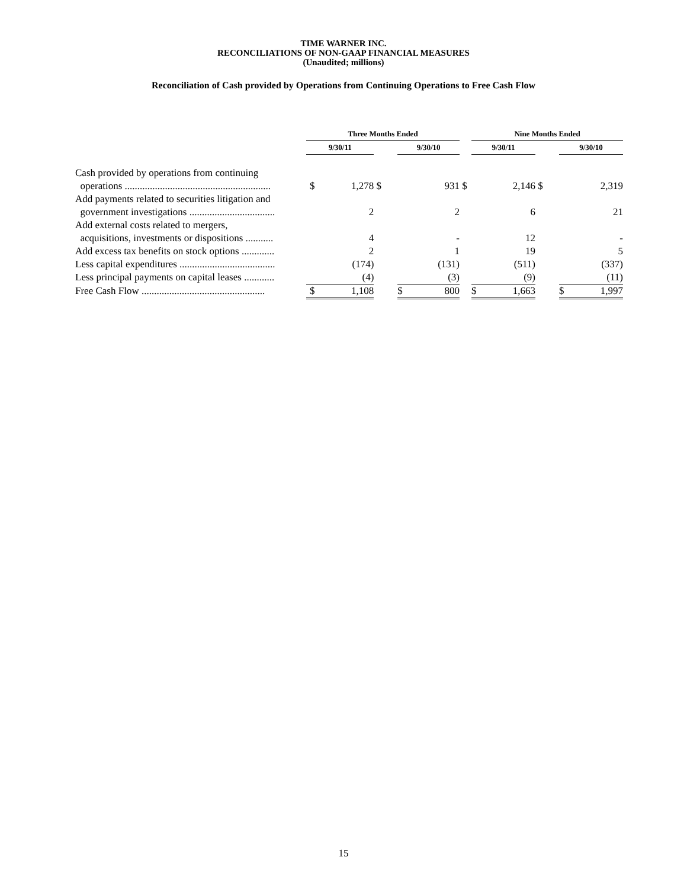TIME WARNER INC.
RECONCILIATIONS OF NON-GAAP FINANCIAL MEASURES
(Unaudited; millions)
Reconciliation of Cash provided by Operations from Continuing Operations to Free Cash Flow
| | Three Months Ended | | | | | | Nine Months Ended | | | | |
| --- | --- | --- | --- | --- | --- | --- | --- | --- | --- | --- | --- |
| | 9/30/11 | | | 9/30/10 | | | 9/30/11 | | | 9/30/10 | |
| Cash provided by operations from continuing operations .......................................................... | $ | 1,278 | $ | | 931 | $ | | 2,146 | $ | | 2,319 |
| Add payments related to securities litigation and government investigations .................................. | | 2 | | | 2 | | | 6 | | | 21 |
| Add external costs related to mergers, acquisitions, investments or dispositions ........... | | 4 | | | - | | | 12 | | | - |
| Add excess tax benefits on stock options ............. | | 2 | | | 1 | | | 19 | | | 5 |
| Less capital expenditures ...................................... | | (174) | | | (131) | | | (511) | | | (337) |
| Less principal payments on capital leases ............ | | (4) | | | (3) | | | (9) | | | (11) |
| Free Cash Flow ................................................. | $ | 1,108 | | $ | 800 | | $ | 1,663 | | $ | 1,997 |
15